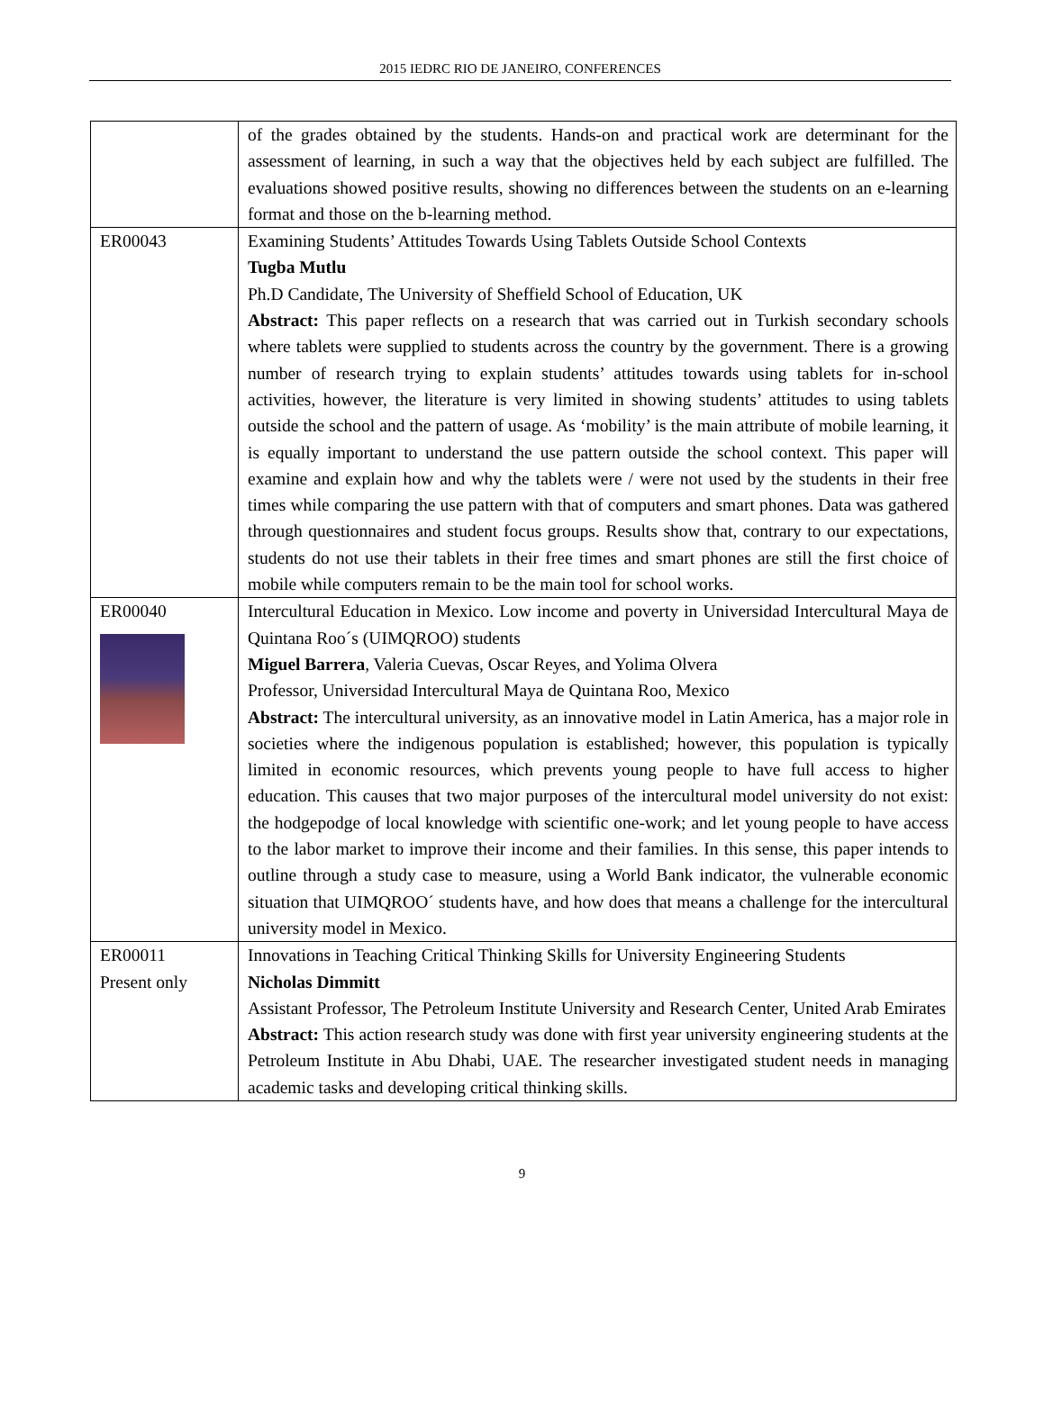2015 IEDRC RIO DE JANEIRO, CONFERENCES
| | of the grades obtained by the students. Hands-on and practical work are determinant for the assessment of learning, in such a way that the objectives held by each subject are fulfilled. The evaluations showed positive results, showing no differences between the students on an e-learning format and those on the b-learning method. |
| ER00043 | Examining Students’ Attitudes Towards Using Tablets Outside School Contexts Tugba Mutlu Ph.D Candidate, The University of Sheffield School of Education, UK Abstract: This paper reflects on a research that was carried out in Turkish secondary schools where tablets were supplied to students across the country by the government. There is a growing number of research trying to explain students’ attitudes towards using tablets for in-school activities, however, the literature is very limited in showing students’ attitudes to using tablets outside the school and the pattern of usage. As ‘mobility’ is the main attribute of mobile learning, it is equally important to understand the use pattern outside the school context. This paper will examine and explain how and why the tablets were / were not used by the students in their free times while comparing the use pattern with that of computers and smart phones. Data was gathered through questionnaires and student focus groups. Results show that, contrary to our expectations, students do not use their tablets in their free times and smart phones are still the first choice of mobile while computers remain to be the main tool for school works. |
| ER00040 | Intercultural Education in Mexico. Low income and poverty in Universidad Intercultural Maya de Quintana Roo´s (UIMQROO) students Miguel Barrera , Valeria Cuevas, Oscar Reyes, and Yolima Olvera Professor, Universidad Intercultural Maya de Quintana Roo, Mexico Abstract: The intercultural university, as an innovative model in Latin America, has a major role in societies where the indigenous population is established; however, this population is typically limited in economic resources, which prevents young people to have full access to higher education. This causes that two major purposes of the intercultural model university do not exist: the hodgepodge of local knowledge with scientific one-work; and let young people to have access to the labor market to improve their income and their families. In this sense, this paper intends to outline through a study case to measure, using a World Bank indicator, the vulnerable economic situation that UIMQROO´ students have, and how does that means a challenge for the intercultural university model in Mexico. |
| ER00011 Present only | Innovations in Teaching Critical Thinking Skills for University Engineering Students Nicholas Dimmitt Assistant Professor, The Petroleum Institute University and Research Center, United Arab Emirates Abstract: This action research study was done with first year university engineering students at the Petroleum Institute in Abu Dhabi, UAE. The researcher investigated student needs in managing academic tasks and developing critical thinking skills. |
9